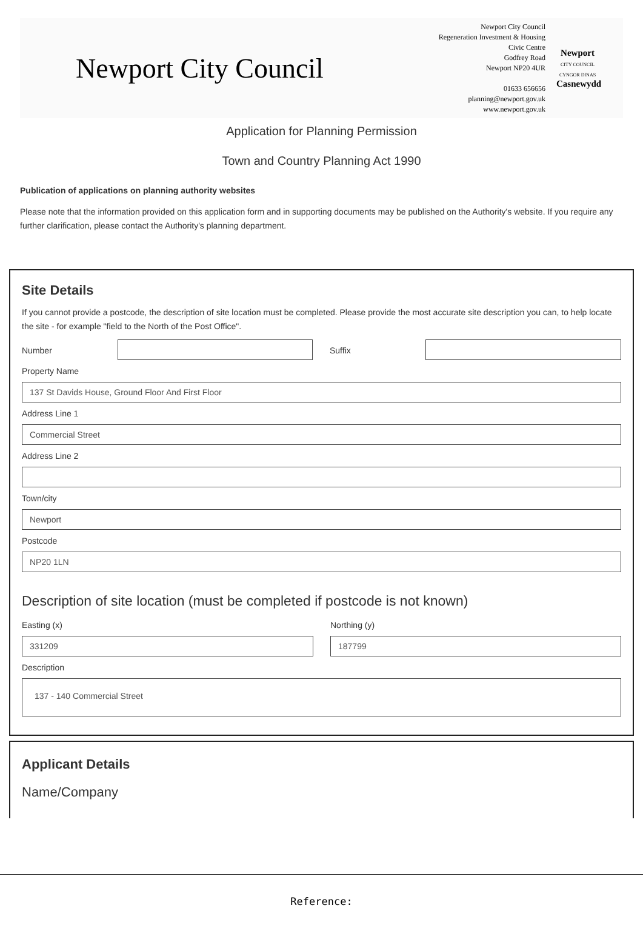Newport City Council
Newport City Council
Regeneration Investment & Housing
Civic Centre
Godfrey Road
Newport NP20 4UR
01633 656656
planning@newport.gov.uk
www.newport.gov.uk
Newport
CITY COUNCIL
CYNGOR DINAS
Casnewydd
Application for Planning Permission
Town and Country Planning Act 1990
Publication of applications on planning authority websites
Please note that the information provided on this application form and in supporting documents may be published on the Authority's website. If you require any further clarification, please contact the Authority's planning department.
Site Details
If you cannot provide a postcode, the description of site location must be completed. Please provide the most accurate site description you can, to help locate the site - for example "field to the North of the Post Office".
Number Suffix
Property Name
137 St Davids House, Ground Floor And First Floor
Address Line 1
Commercial Street
Address Line 2
Town/city
Newport
Postcode
NP20 1LN
Description of site location (must be completed if postcode is not known)
Easting (x)
331209
Northing (y)
187799
Description
137 - 140 Commercial Street
Applicant Details
Name/Company
Reference: